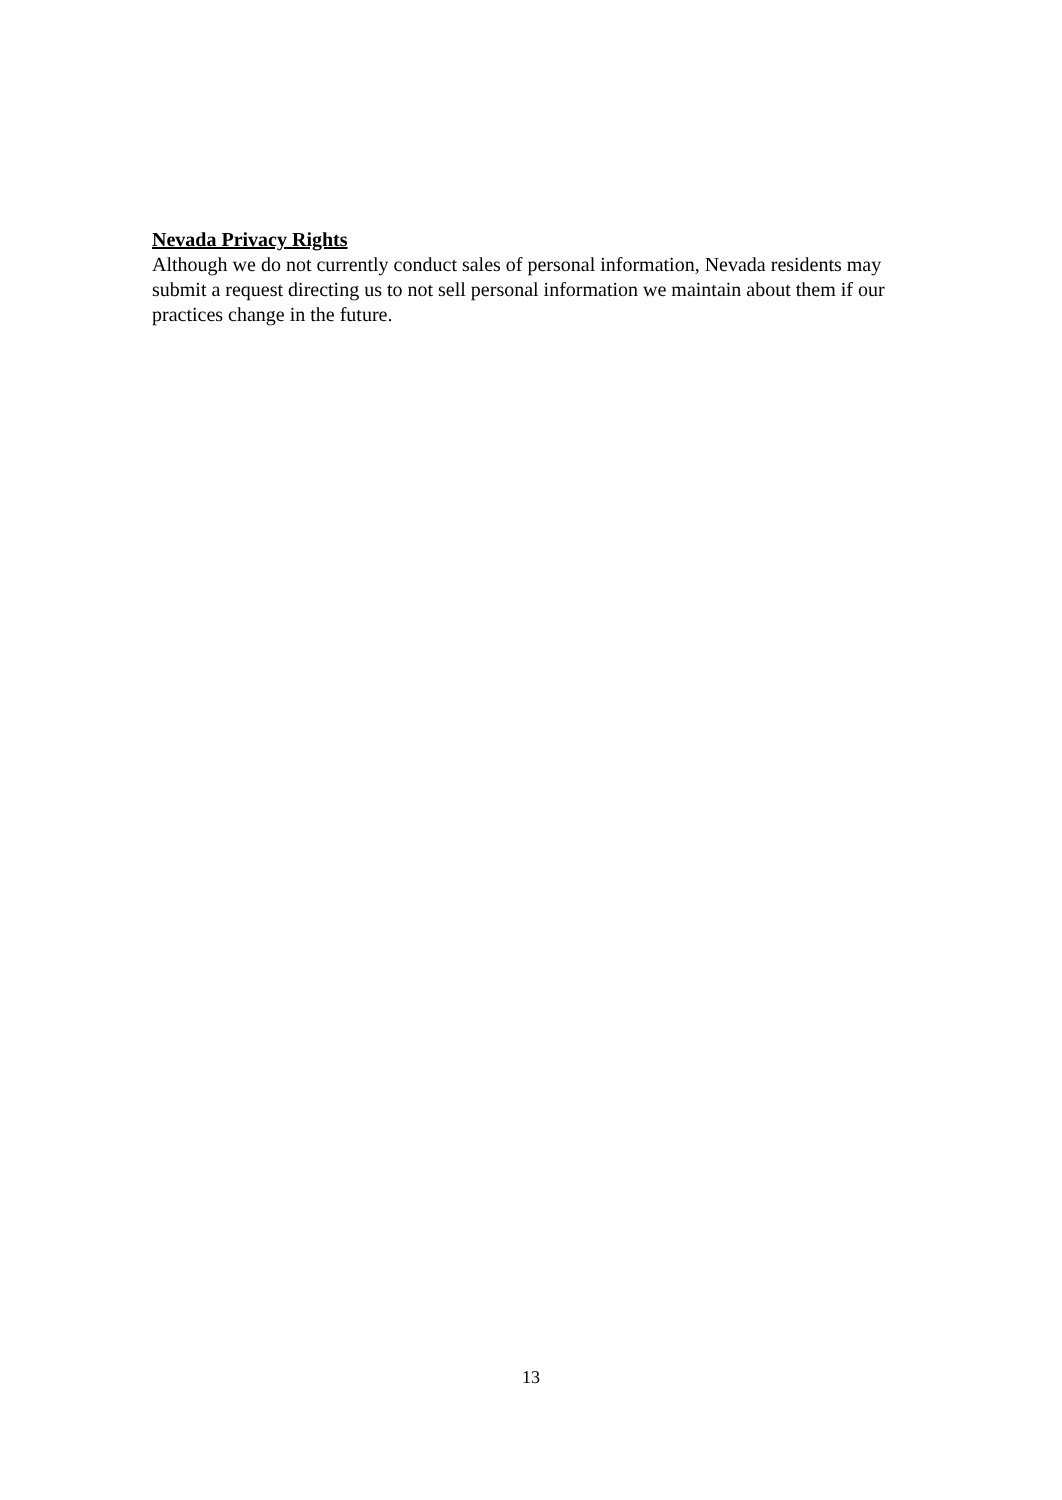Nevada Privacy Rights
Although we do not currently conduct sales of personal information, Nevada residents may submit a request directing us to not sell personal information we maintain about them if our practices change in the future.
13